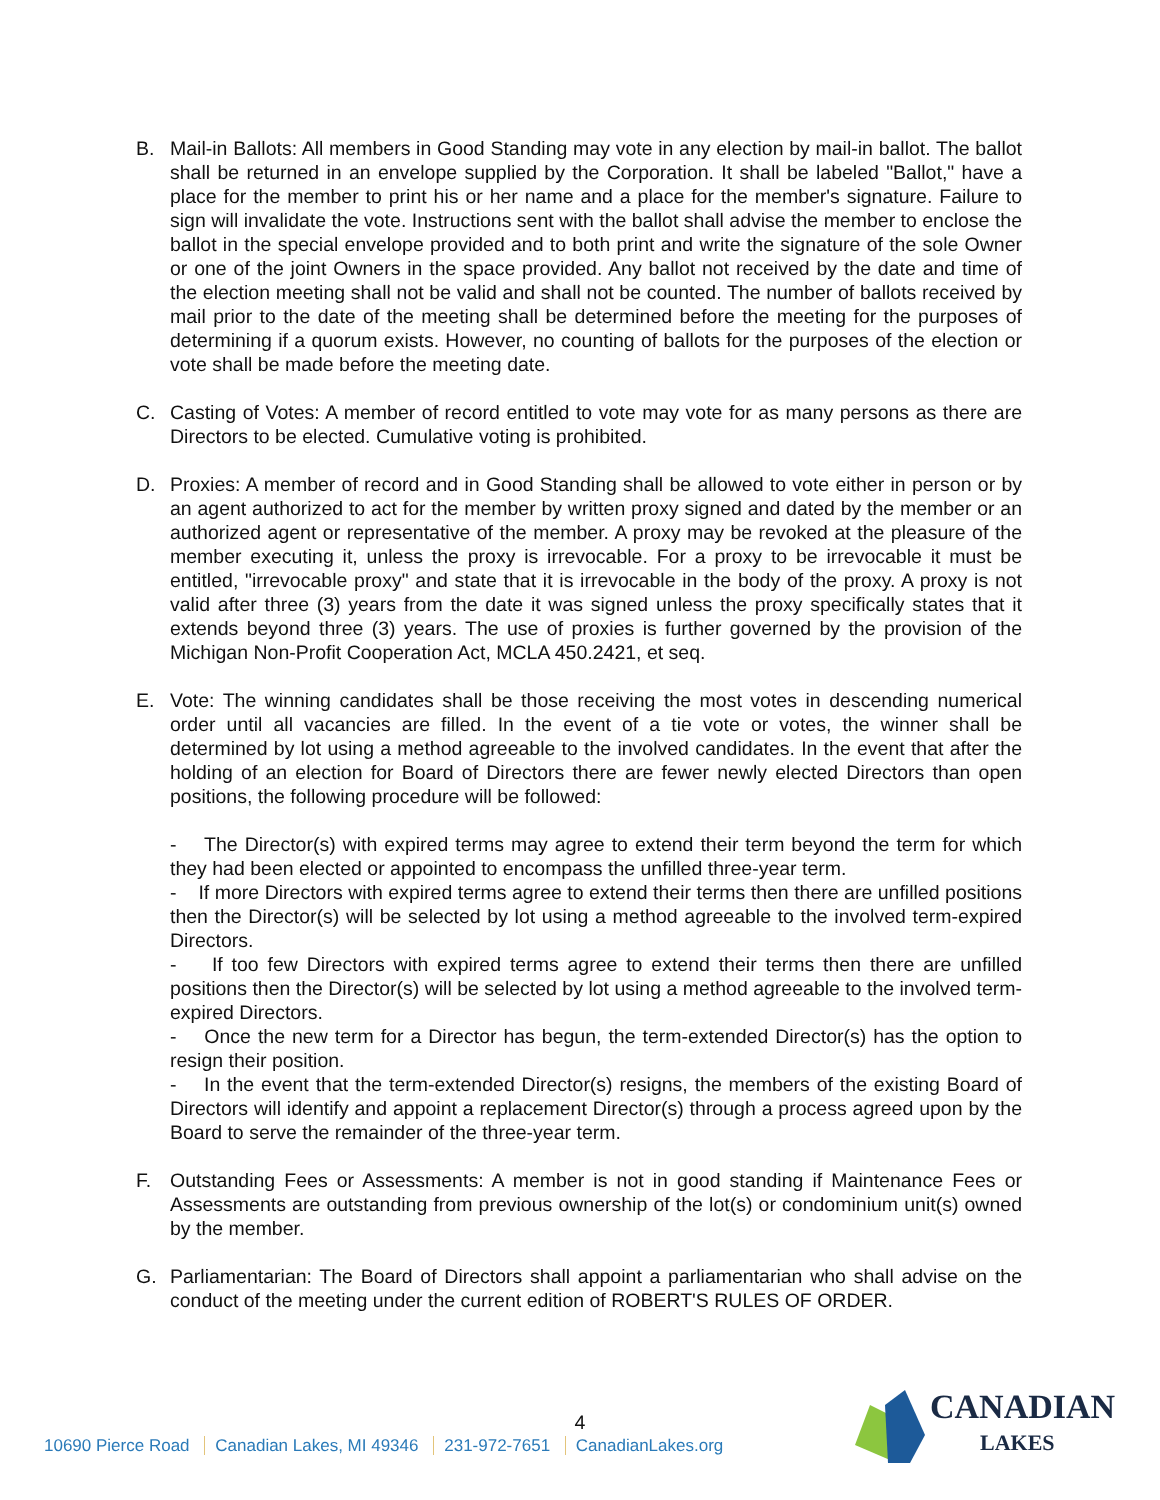B. Mail-in Ballots: All members in Good Standing may vote in any election by mail-in ballot. The ballot shall be returned in an envelope supplied by the Corporation. It shall be labeled "Ballot," have a place for the member to print his or her name and a place for the member's signature. Failure to sign will invalidate the vote. Instructions sent with the ballot shall advise the member to enclose the ballot in the special envelope provided and to both print and write the signature of the sole Owner or one of the joint Owners in the space provided. Any ballot not received by the date and time of the election meeting shall not be valid and shall not be counted. The number of ballots received by mail prior to the date of the meeting shall be determined before the meeting for the purposes of determining if a quorum exists. However, no counting of ballots for the purposes of the election or vote shall be made before the meeting date.
C. Casting of Votes: A member of record entitled to vote may vote for as many persons as there are Directors to be elected. Cumulative voting is prohibited.
D. Proxies: A member of record and in Good Standing shall be allowed to vote either in person or by an agent authorized to act for the member by written proxy signed and dated by the member or an authorized agent or representative of the member. A proxy may be revoked at the pleasure of the member executing it, unless the proxy is irrevocable. For a proxy to be irrevocable it must be entitled, "irrevocable proxy" and state that it is irrevocable in the body of the proxy. A proxy is not valid after three (3) years from the date it was signed unless the proxy specifically states that it extends beyond three (3) years. The use of proxies is further governed by the provision of the Michigan Non-Profit Cooperation Act, MCLA 450.2421, et seq.
E. Vote: The winning candidates shall be those receiving the most votes in descending numerical order until all vacancies are filled. In the event of a tie vote or votes, the winner shall be determined by lot using a method agreeable to the involved candidates. In the event that after the holding of an election for Board of Directors there are fewer newly elected Directors than open positions, the following procedure will be followed:
- The Director(s) with expired terms may agree to extend their term beyond the term for which they had been elected or appointed to encompass the unfilled three-year term.
- If more Directors with expired terms agree to extend their terms then there are unfilled positions then the Director(s) will be selected by lot using a method agreeable to the involved term-expired Directors.
- If too few Directors with expired terms agree to extend their terms then there are unfilled positions then the Director(s) will be selected by lot using a method agreeable to the involved term-expired Directors.
- Once the new term for a Director has begun, the term-extended Director(s) has the option to resign their position.
- In the event that the term-extended Director(s) resigns, the members of the existing Board of Directors will identify and appoint a replacement Director(s) through a process agreed upon by the Board to serve the remainder of the three-year term.
F. Outstanding Fees or Assessments: A member is not in good standing if Maintenance Fees or Assessments are outstanding from previous ownership of the lot(s) or condominium unit(s) owned by the member.
G. Parliamentarian: The Board of Directors shall appoint a parliamentarian who shall advise on the conduct of the meeting under the current edition of ROBERT'S RULES OF ORDER.
4
10690 Pierce Road Canadian Lakes, MI 49346 231-972-7651 CanadianLakes.org
CANADIAN
LAKES